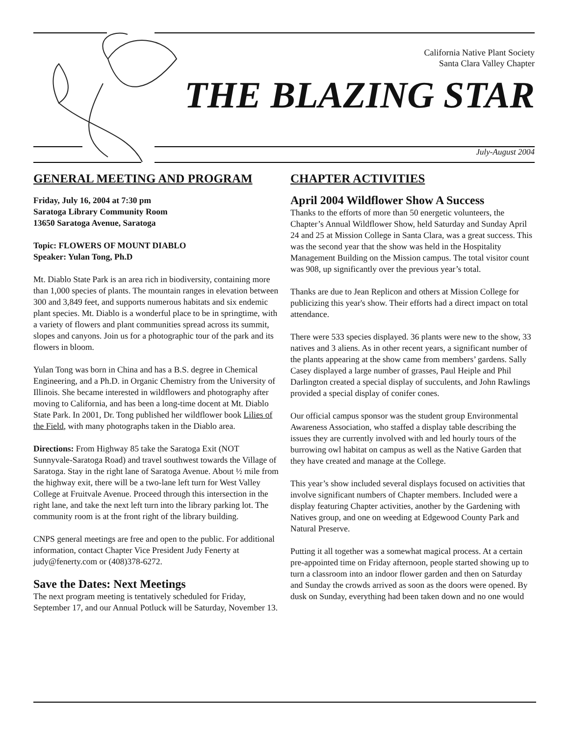California Native Plant Society
Santa Clara Valley Chapter
THE BLAZING STAR
July-August 2004
GENERAL MEETING AND PROGRAM
Friday, July 16, 2004 at 7:30 pm
Saratoga Library Community Room
13650 Saratoga Avenue, Saratoga
Topic: FLOWERS OF MOUNT DIABLO
Speaker: Yulan Tong, Ph.D
Mt. Diablo State Park is an area rich in biodiversity, containing more than 1,000 species of plants. The mountain ranges in elevation between 300 and 3,849 feet, and supports numerous habitats and six endemic plant species. Mt. Diablo is a wonderful place to be in springtime, with a variety of flowers and plant communities spread across its summit, slopes and canyons. Join us for a photographic tour of the park and its flowers in bloom.
Yulan Tong was born in China and has a B.S. degree in Chemical Engineering, and a Ph.D. in Organic Chemistry from the University of Illinois. She became interested in wildflowers and photography after moving to California, and has been a long-time docent at Mt. Diablo State Park. In 2001, Dr. Tong published her wildflower book Lilies of the Field, with many photographs taken in the Diablo area.
Directions: From Highway 85 take the Saratoga Exit (NOT Sunnyvale-Saratoga Road) and travel southwest towards the Village of Saratoga. Stay in the right lane of Saratoga Avenue. About ½ mile from the highway exit, there will be a two-lane left turn for West Valley College at Fruitvale Avenue. Proceed through this intersection in the right lane, and take the next left turn into the library parking lot. The community room is at the front right of the library building.
CNPS general meetings are free and open to the public. For additional information, contact Chapter Vice President Judy Fenerty at judy@fenerty.com or (408)378-6272.
Save the Dates: Next Meetings
The next program meeting is tentatively scheduled for Friday, September 17, and our Annual Potluck will be Saturday, November 13.
CHAPTER ACTIVITIES
April 2004 Wildflower Show A Success
Thanks to the efforts of more than 50 energetic volunteers, the Chapter’s Annual Wildflower Show, held Saturday and Sunday April 24 and 25 at Mission College in Santa Clara, was a great success. This was the second year that the show was held in the Hospitality Management Building on the Mission campus. The total visitor count was 908, up significantly over the previous year’s total.
Thanks are due to Jean Replicon and others at Mission College for publicizing this year's show. Their efforts had a direct impact on total attendance.
There were 533 species displayed. 36 plants were new to the show, 33 natives and 3 aliens. As in other recent years, a significant number of the plants appearing at the show came from members’ gardens. Sally Casey displayed a large number of grasses, Paul Heiple and Phil Darlington created a special display of succulents, and John Rawlings provided a special display of conifer cones.
Our official campus sponsor was the student group Environmental Awareness Association, who staffed a display table describing the issues they are currently involved with and led hourly tours of the burrowing owl habitat on campus as well as the Native Garden that they have created and manage at the College.
This year’s show included several displays focused on activities that involve significant numbers of Chapter members. Included were a display featuring Chapter activities, another by the Gardening with Natives group, and one on weeding at Edgewood County Park and Natural Preserve.
Putting it all together was a somewhat magical process. At a certain pre-appointed time on Friday afternoon, people started showing up to turn a classroom into an indoor flower garden and then on Saturday and Sunday the crowds arrived as soon as the doors were opened. By dusk on Sunday, everything had been taken down and no one would